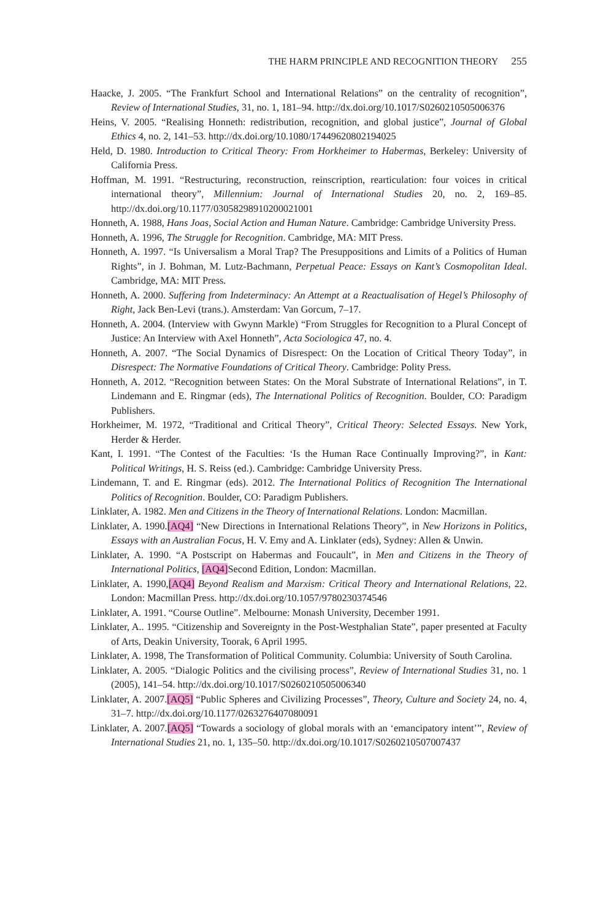THE HARM PRINCIPLE AND RECOGNITION THEORY 255
Haacke, J. 2005. “The Frankfurt School and International Relations” on the centrality of recognition”, Review of International Studies, 31, no. 1, 181–94. http://dx.doi.org/10.1017/S0260210505006376
Heins, V. 2005. “Realising Honneth: redistribution, recognition, and global justice”, Journal of Global Ethics 4, no. 2, 141–53. http://dx.doi.org/10.1080/17449620802194025
Held, D. 1980. Introduction to Critical Theory: From Horkheimer to Habermas, Berkeley: University of California Press.
Hoffman, M. 1991. “Restructuring, reconstruction, reinscription, rearticulation: four voices in critical international theory”, Millennium: Journal of International Studies 20, no. 2, 169–85. http://dx.doi.org/10.1177/03058298910200021001
Honneth, A. 1988, Hans Joas, Social Action and Human Nature. Cambridge: Cambridge University Press.
Honneth, A. 1996, The Struggle for Recognition. Cambridge, MA: MIT Press.
Honneth, A. 1997. “Is Universalism a Moral Trap? The Presuppositions and Limits of a Politics of Human Rights”, in J. Bohman, M. Lutz-Bachmann, Perpetual Peace: Essays on Kant’s Cosmopolitan Ideal. Cambridge, MA: MIT Press.
Honneth, A. 2000. Suffering from Indeterminacy: An Attempt at a Reactualisation of Hegel’s Philosophy of Right, Jack Ben-Levi (trans.). Amsterdam: Van Gorcum, 7–17.
Honneth, A. 2004. (Interview with Gwynn Markle) “From Struggles for Recognition to a Plural Concept of Justice: An Interview with Axel Honneth”, Acta Sociologica 47, no. 4.
Honneth, A. 2007. “The Social Dynamics of Disrespect: On the Location of Critical Theory Today”, in Disrespect: The Normative Foundations of Critical Theory. Cambridge: Polity Press.
Honneth, A. 2012. “Recognition between States: On the Moral Substrate of International Relations”, in T. Lindemann and E. Ringmar (eds), The International Politics of Recognition. Boulder, CO: Paradigm Publishers.
Horkheimer, M. 1972, “Traditional and Critical Theory”, Critical Theory: Selected Essays. New York, Herder & Herder.
Kant, I. 1991. “The Contest of the Faculties: ‘Is the Human Race Continually Improving?”, in Kant: Political Writings, H. S. Reiss (ed.). Cambridge: Cambridge University Press.
Lindemann, T. and E. Ringmar (eds). 2012. The International Politics of Recognition The International Politics of Recognition. Boulder, CO: Paradigm Publishers.
Linklater, A. 1982. Men and Citizens in the Theory of International Relations. London: Macmillan.
Linklater, A. 1990.[AQ4] “New Directions in International Relations Theory”, in New Horizons in Politics, Essays with an Australian Focus, H. V. Emy and A. Linklater (eds), Sydney: Allen & Unwin.
Linklater, A. 1990. “A Postscript on Habermas and Foucault”, in Men and Citizens in the Theory of International Politics, [AQ4] Second Edition, London: Macmillan.
Linklater, A. 1990,[AQ4] Beyond Realism and Marxism: Critical Theory and International Relations, 22. London: Macmillan Press. http://dx.doi.org/10.1057/9780230374546
Linklater, A. 1991. “Course Outline”. Melbourne: Monash University, December 1991.
Linklater, A.. 1995. “Citizenship and Sovereignty in the Post-Westphalian State”, paper presented at Faculty of Arts, Deakin University, Toorak, 6 April 1995.
Linklater, A. 1998, The Transformation of Political Community. Columbia: University of South Carolina.
Linklater, A. 2005. “Dialogic Politics and the civilising process”, Review of International Studies 31, no. 1 (2005), 141–54. http://dx.doi.org/10.1017/S0260210505006340
Linklater, A. 2007.[AQ5] “Public Spheres and Civilizing Processes”, Theory, Culture and Society 24, no. 4, 31–7. http://dx.doi.org/10.1177/0263276407080091
Linklater, A. 2007.[AQ5] “Towards a sociology of global morals with an ‘emancipatory intent’”, Review of International Studies 21, no. 1, 135–50. http://dx.doi.org/10.1017/S0260210507007437